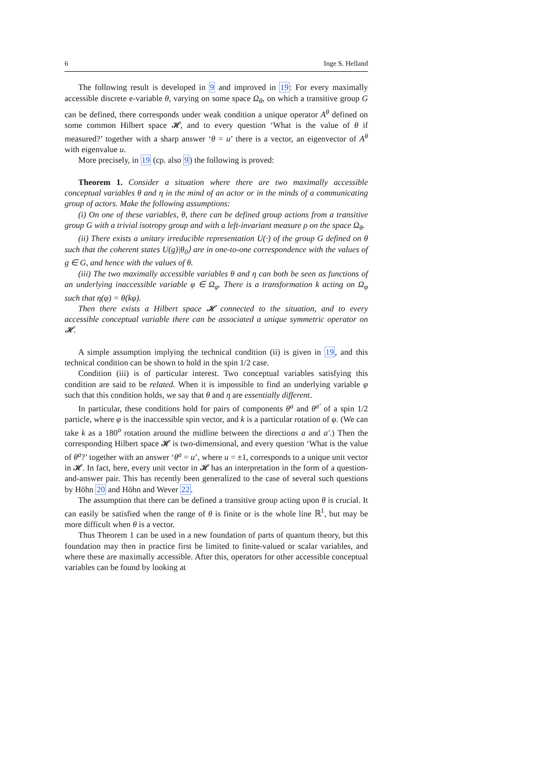6 Inge S. Helland
The following result is developed in 9 and improved in 19: For every maximally accessible discrete e-variable θ, varying on some space Ω<sub>θ</sub>, on which a transitive group G can be defined, there corresponds under weak condition a unique operator A<sup>θ</sup> defined on some common Hilbert space 𝓗, and to every question ‘What is the value of θ if measured?’ together with a sharp answer ‘θ = u’ there is a vector, an eigenvector of A<sup>θ</sup> with eigenvalue u.
More precisely, in 19 (cp. also 9) the following is proved:
Theorem 1. Consider a situation where there are two maximally accessible conceptual variables θ and η in the mind of an actor or in the minds of a communicating group of actors. Make the following assumptions:
(i) On one of these variables, θ, there can be defined group actions from a transitive group G with a trivial isotropy group and with a left-invariant measure ρ on the space Ω<sub>θ</sub>.
(ii) There exists a unitary irreducible representation U(·) of the group G defined on θ such that the coherent states U(g)|θ<sub>0</sub>⟩ are in one-to-one correspondence with the values of g ∈ G, and hence with the values of θ.
(iii) The two maximally accessible variables θ and η can both be seen as functions of an underlying inaccessible variable φ ∈ Ω<sub>φ</sub>. There is a transformation k acting on Ω<sub>φ</sub> such that η(φ) = θ(kφ).
Then there exists a Hilbert space 𝓗 connected to the situation, and to every accessible conceptual variable there can be associated a unique symmetric operator on 𝓗.
A simple assumption implying the technical condition (ii) is given in 19, and this technical condition can be shown to hold in the spin 1/2 case.
Condition (iii) is of particular interest. Two conceptual variables satisfying this condition are said to be related. When it is impossible to find an underlying variable φ such that this condition holds, we say that θ and η are essentially different.
In particular, these conditions hold for pairs of components θ<sup>a</sup> and θ<sup>a′</sup> of a spin 1/2 particle, where φ is the inaccessible spin vector, and k is a particular rotation of φ. (We can take k as a 180<sup>o</sup> rotation around the midline between the directions a and a′.) Then the corresponding Hilbert space 𝓗 is two-dimensional, and every question ‘What is the value of θ<sup>a</sup>?’ together with an answer ‘θ<sup>a</sup> = u’, where u = ±1, corresponds to a unique unit vector in 𝓗. In fact, here, every unit vector in 𝓗 has an interpretation in the form of a question-and-answer pair. This has recently been generalized to the case of several such questions by Höhn 20 and Höhn and Wever 22.
The assumption that there can be defined a transitive group acting upon θ is crucial. It can easily be satisfied when the range of θ is finite or is the whole line ℝ<sup>1</sup>, but may be more difficult when θ is a vector.
Thus Theorem 1 can be used in a new foundation of parts of quantum theory, but this foundation may then in practice first be limited to finite-valued or scalar variables, and where these are maximally accessible. After this, operators for other accessible conceptual variables can be found by looking at